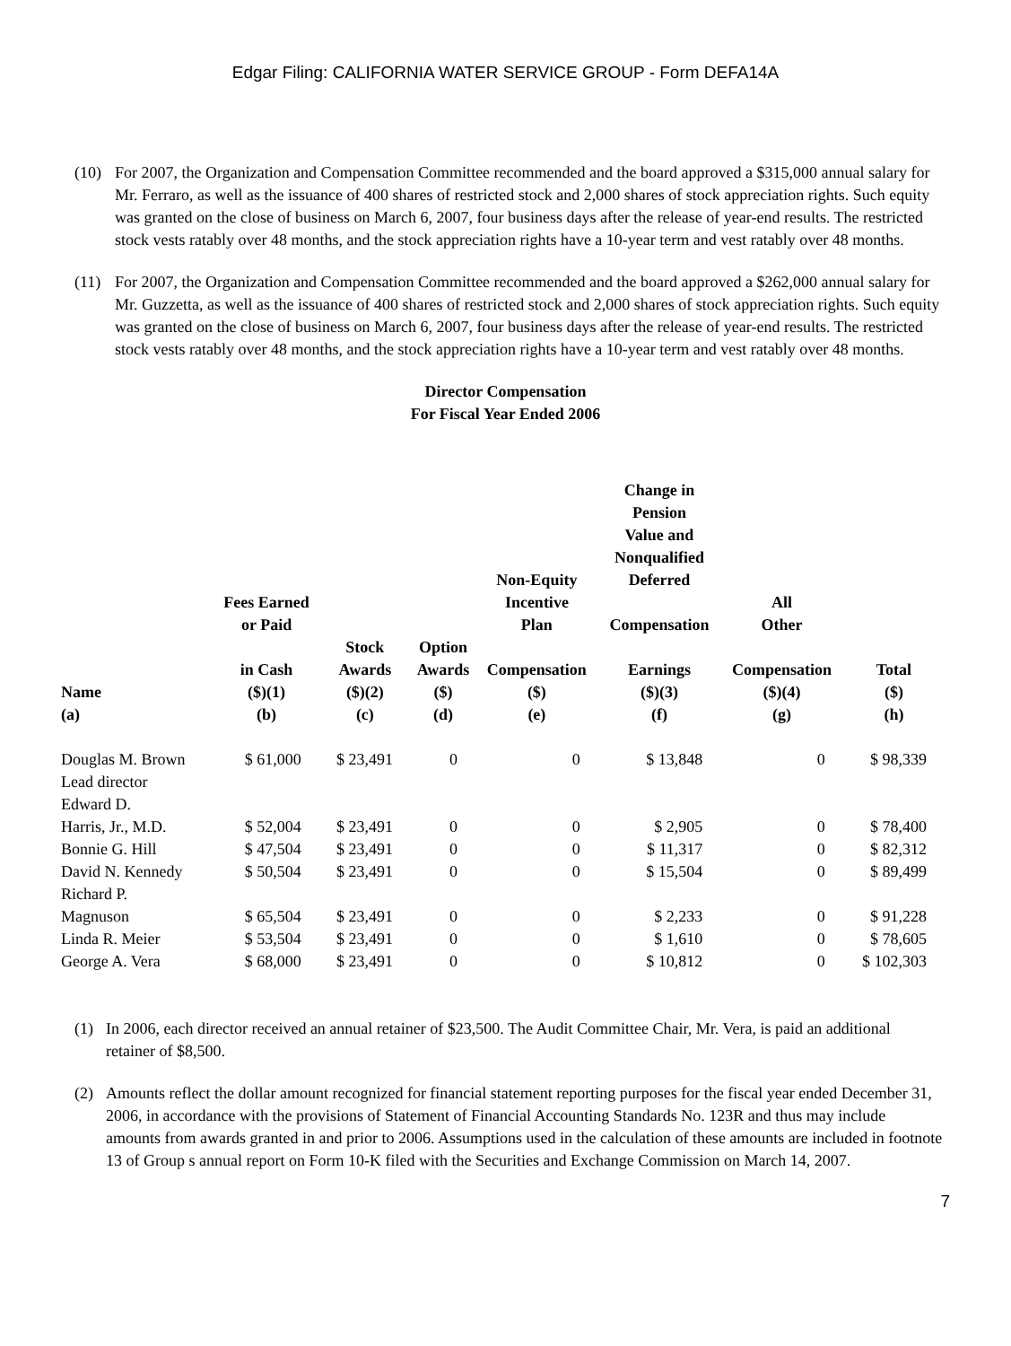Edgar Filing: CALIFORNIA WATER SERVICE GROUP - Form DEFA14A
(10) For 2007, the Organization and Compensation Committee recommended and the board approved a $315,000 annual salary for Mr. Ferraro, as well as the issuance of 400 shares of restricted stock and 2,000 shares of stock appreciation rights. Such equity was granted on the close of business on March 6, 2007, four business days after the release of year-end results. The restricted stock vests ratably over 48 months, and the stock appreciation rights have a 10-year term and vest ratably over 48 months.
(11) For 2007, the Organization and Compensation Committee recommended and the board approved a $262,000 annual salary for Mr. Guzzetta, as well as the issuance of 400 shares of restricted stock and 2,000 shares of stock appreciation rights. Such equity was granted on the close of business on March 6, 2007, four business days after the release of year-end results. The restricted stock vests ratably over 48 months, and the stock appreciation rights have a 10-year term and vest ratably over 48 months.
Director Compensation
For Fiscal Year Ended 2006
| Name (a) | Fees Earned or Paid in Cash ($)(1) (b) | Stock Awards ($)(2) (c) | Option Awards ($) (d) | Non-Equity Incentive Plan Compensation ($) (e) | Change in Pension Value and Nonqualified Deferred Compensation Earnings ($)(3) (f) | All Other Compensation ($)(4) (g) | Total ($) (h) |
| --- | --- | --- | --- | --- | --- | --- | --- |
| Douglas M. Brown Lead director | $ 61,000 | $ 23,491 | 0 | 0 | $ 13,848 | 0 | $ 98,339 |
| Edward D. Harris, Jr., M.D. | $ 52,004 | $ 23,491 | 0 | 0 | $ 2,905 | 0 | $ 78,400 |
| Bonnie G. Hill | $ 47,504 | $ 23,491 | 0 | 0 | $ 11,317 | 0 | $ 82,312 |
| David N. Kennedy | $ 50,504 | $ 23,491 | 0 | 0 | $ 15,504 | 0 | $ 89,499 |
| Richard P. Magnuson | $ 65,504 | $ 23,491 | 0 | 0 | $ 2,233 | 0 | $ 91,228 |
| Linda R. Meier | $ 53,504 | $ 23,491 | 0 | 0 | $ 1,610 | 0 | $ 78,605 |
| George A. Vera | $ 68,000 | $ 23,491 | 0 | 0 | $ 10,812 | 0 | $ 102,303 |
(1) In 2006, each director received an annual retainer of $23,500. The Audit Committee Chair, Mr. Vera, is paid an additional retainer of $8,500.
(2) Amounts reflect the dollar amount recognized for financial statement reporting purposes for the fiscal year ended December 31, 2006, in accordance with the provisions of Statement of Financial Accounting Standards No. 123R and thus may include amounts from awards granted in and prior to 2006. Assumptions used in the calculation of these amounts are included in footnote 13 of Group s annual report on Form 10-K filed with the Securities and Exchange Commission on March 14, 2007.
7